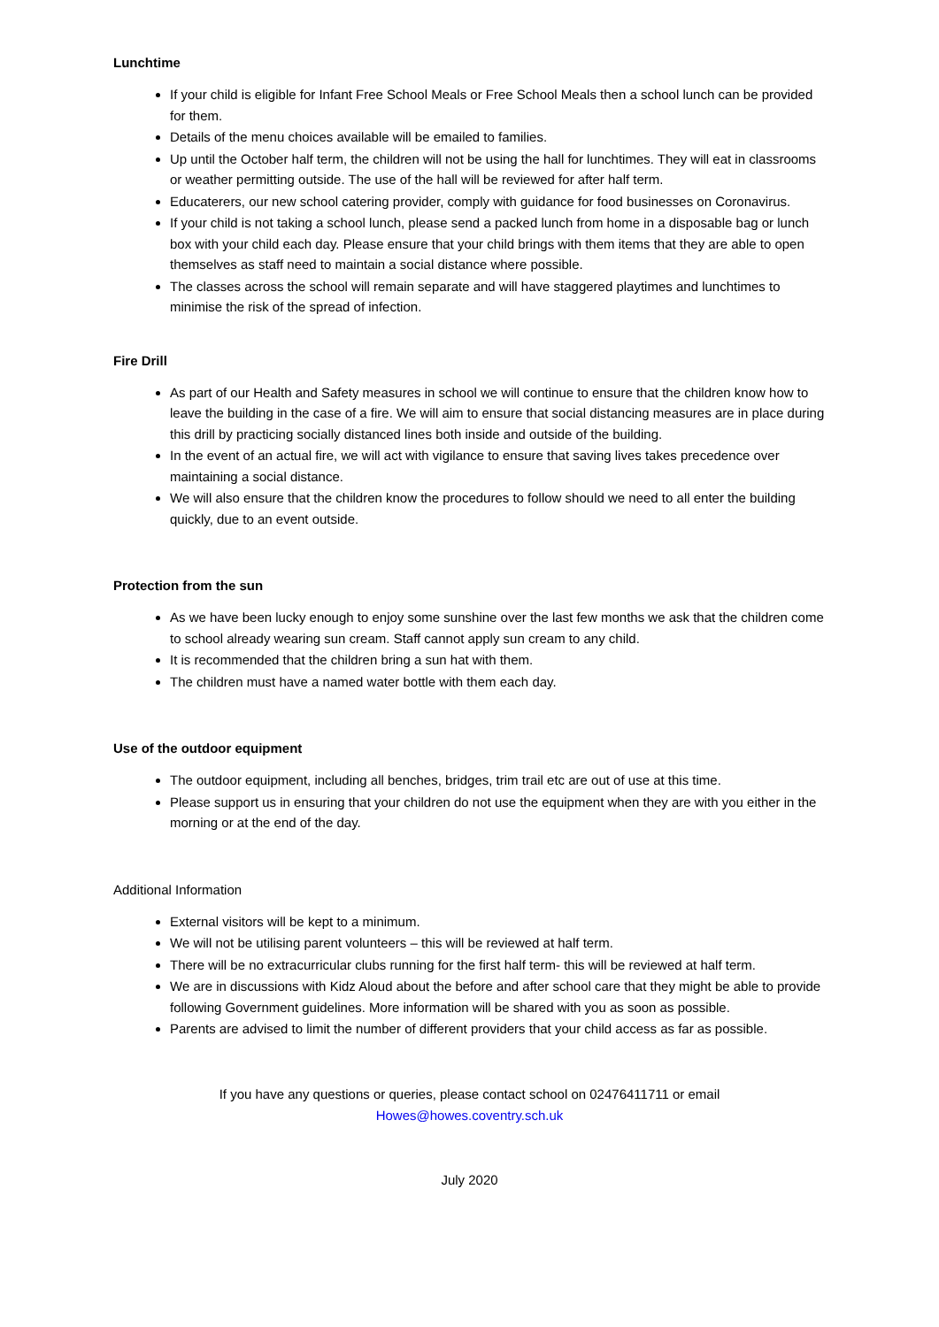Lunchtime
If your child is eligible for Infant Free School Meals or Free School Meals then a school lunch can be provided for them.
Details of the menu choices available will be emailed to families.
Up until the October half term, the children will not be using the hall for lunchtimes. They will eat in classrooms or weather permitting outside. The use of the hall will be reviewed for after half term.
Educaterers, our new school catering provider, comply with guidance for food businesses on Coronavirus.
If your child is not taking a school lunch, please send a packed lunch from home in a disposable bag or lunch box with your child each day. Please ensure that your child brings with them items that they are able to open themselves as staff need to maintain a social distance where possible.
The classes across the school will remain separate and will have staggered playtimes and lunchtimes to minimise the risk of the spread of infection.
Fire Drill
As part of our Health and Safety measures in school we will continue to ensure that the children know how to leave the building in the case of a fire. We will aim to ensure that social distancing measures are in place during this drill by practicing socially distanced lines both inside and outside of the building.
In the event of an actual fire, we will act with vigilance to ensure that saving lives takes precedence over maintaining a social distance.
We will also ensure that the children know the procedures to follow should we need to all enter the building quickly, due to an event outside.
Protection from the sun
As we have been lucky enough to enjoy some sunshine over the last few months we ask that the children come to school already wearing sun cream. Staff cannot apply sun cream to any child.
It is recommended that the children bring a sun hat with them.
The children must have a named water bottle with them each day.
Use of the outdoor equipment
The outdoor equipment, including all benches, bridges, trim trail etc are out of use at this time.
Please support us in ensuring that your children do not use the equipment when they are with you either in the morning or at the end of the day.
Additional Information
External visitors will be kept to a minimum.
We will not be utilising parent volunteers – this will be reviewed at half term.
There will be no extracurricular clubs running for the first half term- this will be reviewed at half term.
We are in discussions with Kidz Aloud about the before and after school care that they might be able to provide following Government guidelines. More information will be shared with you as soon as possible.
Parents are advised to limit the number of different providers that your child access as far as possible.
If you have any questions or queries, please contact school on 02476411711 or email
Howes@howes.coventry.sch.uk
July 2020